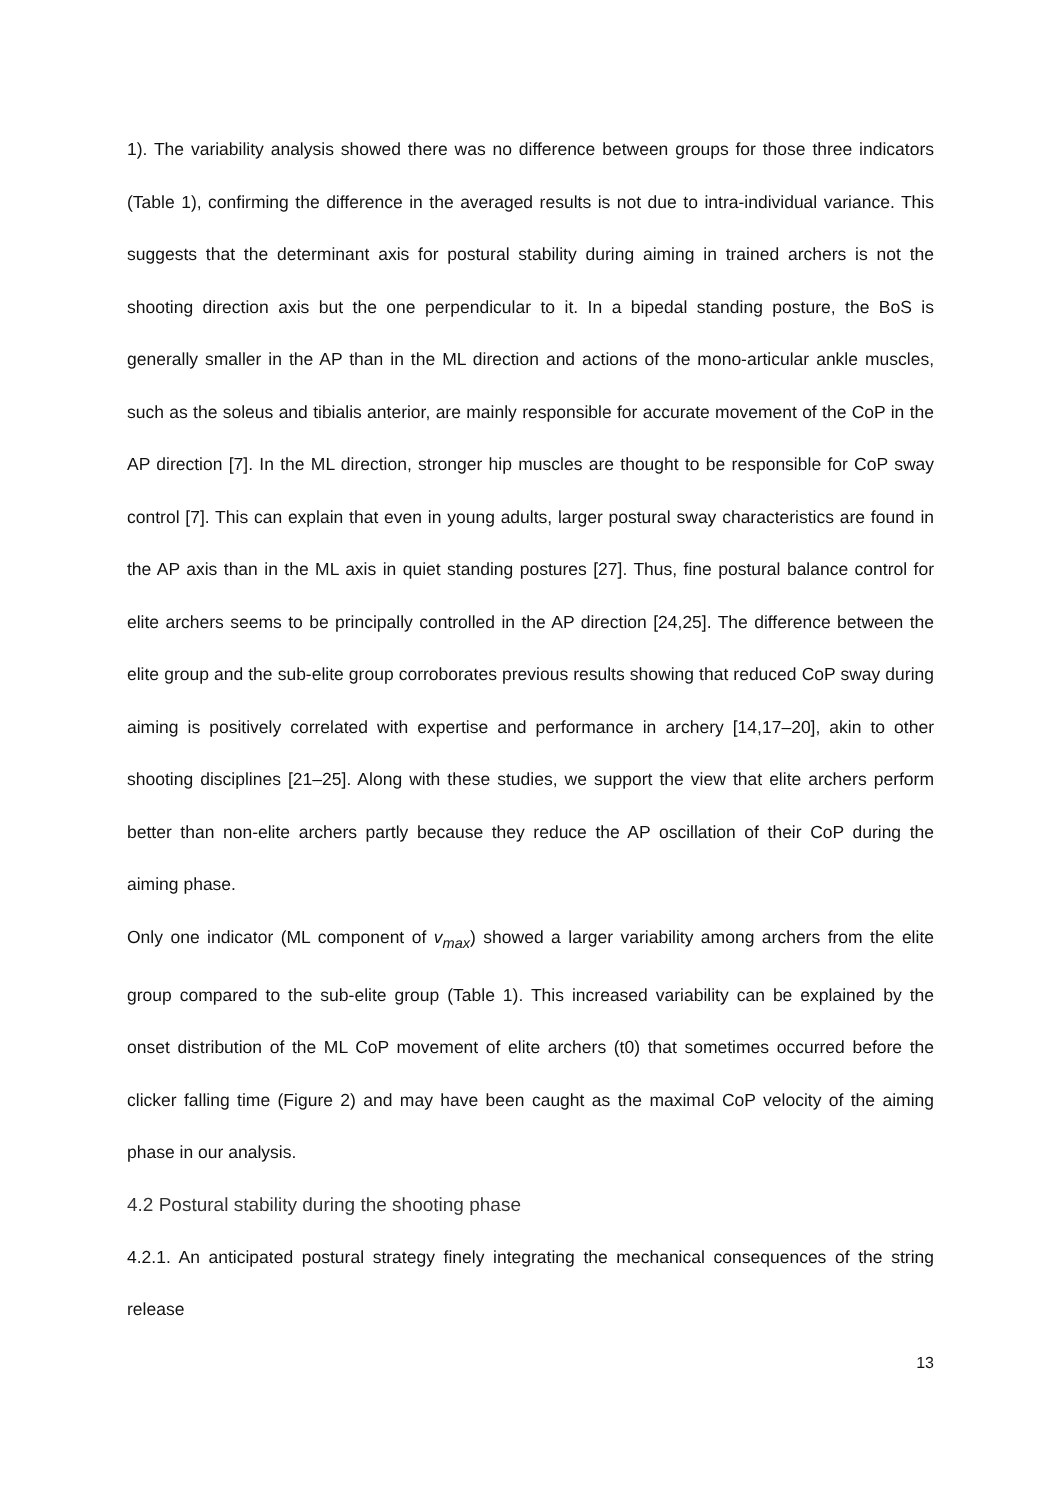1). The variability analysis showed there was no difference between groups for those three indicators (Table 1), confirming the difference in the averaged results is not due to intra-individual variance. This suggests that the determinant axis for postural stability during aiming in trained archers is not the shooting direction axis but the one perpendicular to it. In a bipedal standing posture, the BoS is generally smaller in the AP than in the ML direction and actions of the mono-articular ankle muscles, such as the soleus and tibialis anterior, are mainly responsible for accurate movement of the CoP in the AP direction [7]. In the ML direction, stronger hip muscles are thought to be responsible for CoP sway control [7]. This can explain that even in young adults, larger postural sway characteristics are found in the AP axis than in the ML axis in quiet standing postures [27]. Thus, fine postural balance control for elite archers seems to be principally controlled in the AP direction [24,25]. The difference between the elite group and the sub-elite group corroborates previous results showing that reduced CoP sway during aiming is positively correlated with expertise and performance in archery [14,17–20], akin to other shooting disciplines [21–25]. Along with these studies, we support the view that elite archers perform better than non-elite archers partly because they reduce the AP oscillation of their CoP during the aiming phase.
Only one indicator (ML component of v<sub>max</sub>) showed a larger variability among archers from the elite group compared to the sub-elite group (Table 1). This increased variability can be explained by the onset distribution of the ML CoP movement of elite archers (t0) that sometimes occurred before the clicker falling time (Figure 2) and may have been caught as the maximal CoP velocity of the aiming phase in our analysis.
4.2 Postural stability during the shooting phase
4.2.1. An anticipated postural strategy finely integrating the mechanical consequences of the string release
13